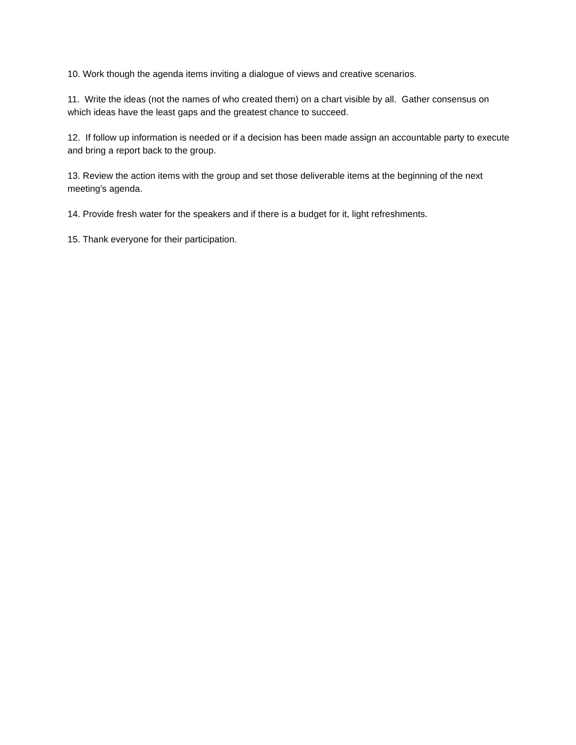10. Work though the agenda items inviting a dialogue of views and creative scenarios.
11. Write the ideas (not the names of who created them) on a chart visible by all. Gather consensus on which ideas have the least gaps and the greatest chance to succeed.
12. If follow up information is needed or if a decision has been made assign an accountable party to execute and bring a report back to the group.
13. Review the action items with the group and set those deliverable items at the beginning of the next meeting’s agenda.
14. Provide fresh water for the speakers and if there is a budget for it, light refreshments.
15. Thank everyone for their participation.